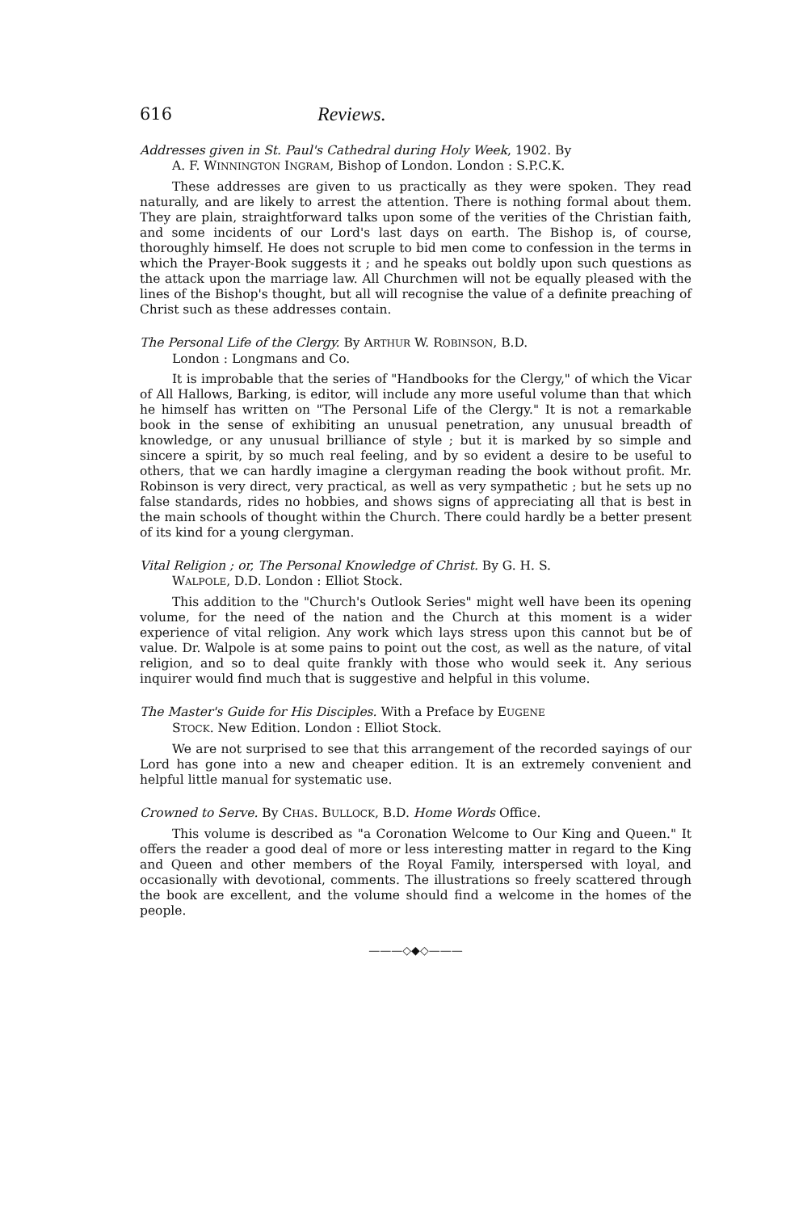616 Reviews.
Addresses given in St. Paul's Cathedral during Holy Week, 1902. By
A. F. WINNINGTON INGRAM, Bishop of London. London : S.P.C.K.
These addresses are given to us practically as they were spoken. They read naturally, and are likely to arrest the attention. There is nothing formal about them. They are plain, straightforward talks upon some of the verities of the Christian faith, and some incidents of our Lord's last days on earth. The Bishop is, of course, thoroughly himself. He does not scruple to bid men come to confession in the terms in which the Prayer-Book suggests it ; and he speaks out boldly upon such questions as the attack upon the marriage law. All Churchmen will not be equally pleased with the lines of the Bishop's thought, but all will recognise the value of a definite preaching of Christ such as these addresses contain.
The Personal Life of the Clergy. By ARTHUR W. ROBINSON, B.D.
London : Longmans and Co.
It is improbable that the series of "Handbooks for the Clergy," of which the Vicar of All Hallows, Barking, is editor, will include any more useful volume than that which he himself has written on "The Personal Life of the Clergy." It is not a remarkable book in the sense of exhibiting an unusual penetration, any unusual breadth of knowledge, or any unusual brilliance of style ; but it is marked by so simple and sincere a spirit, by so much real feeling, and by so evident a desire to be useful to others, that we can hardly imagine a clergyman reading the book without profit. Mr. Robinson is very direct, very practical, as well as very sympathetic ; but he sets up no false standards, rides no hobbies, and shows signs of appreciating all that is best in the main schools of thought within the Church. There could hardly be a better present of its kind for a young clergyman.
Vital Religion ; or, The Personal Knowledge of Christ. By G. H. S.
WALPOLE, D.D. London : Elliot Stock.
This addition to the "Church's Outlook Series" might well have been its opening volume, for the need of the nation and the Church at this moment is a wider experience of vital religion. Any work which lays stress upon this cannot but be of value. Dr. Walpole is at some pains to point out the cost, as well as the nature, of vital religion, and so to deal quite frankly with those who would seek it. Any serious inquirer would find much that is suggestive and helpful in this volume.
The Master's Guide for His Disciples. With a Preface by EUGENE
STOCK. New Edition. London : Elliot Stock.
We are not surprised to see that this arrangement of the recorded sayings of our Lord has gone into a new and cheaper edition. It is an extremely convenient and helpful little manual for systematic use.
Crowned to Serve. By CHAS. BULLOCK, B.D. Home Words Office.
This volume is described as "a Coronation Welcome to Our King and Queen." It offers the reader a good deal of more or less interesting matter in regard to the King and Queen and other members of the Royal Family, interspersed with loyal, and occasionally with devotional, comments. The illustrations so freely scattered through the book are excellent, and the volume should find a welcome in the homes of the people.
———◇◆◇———